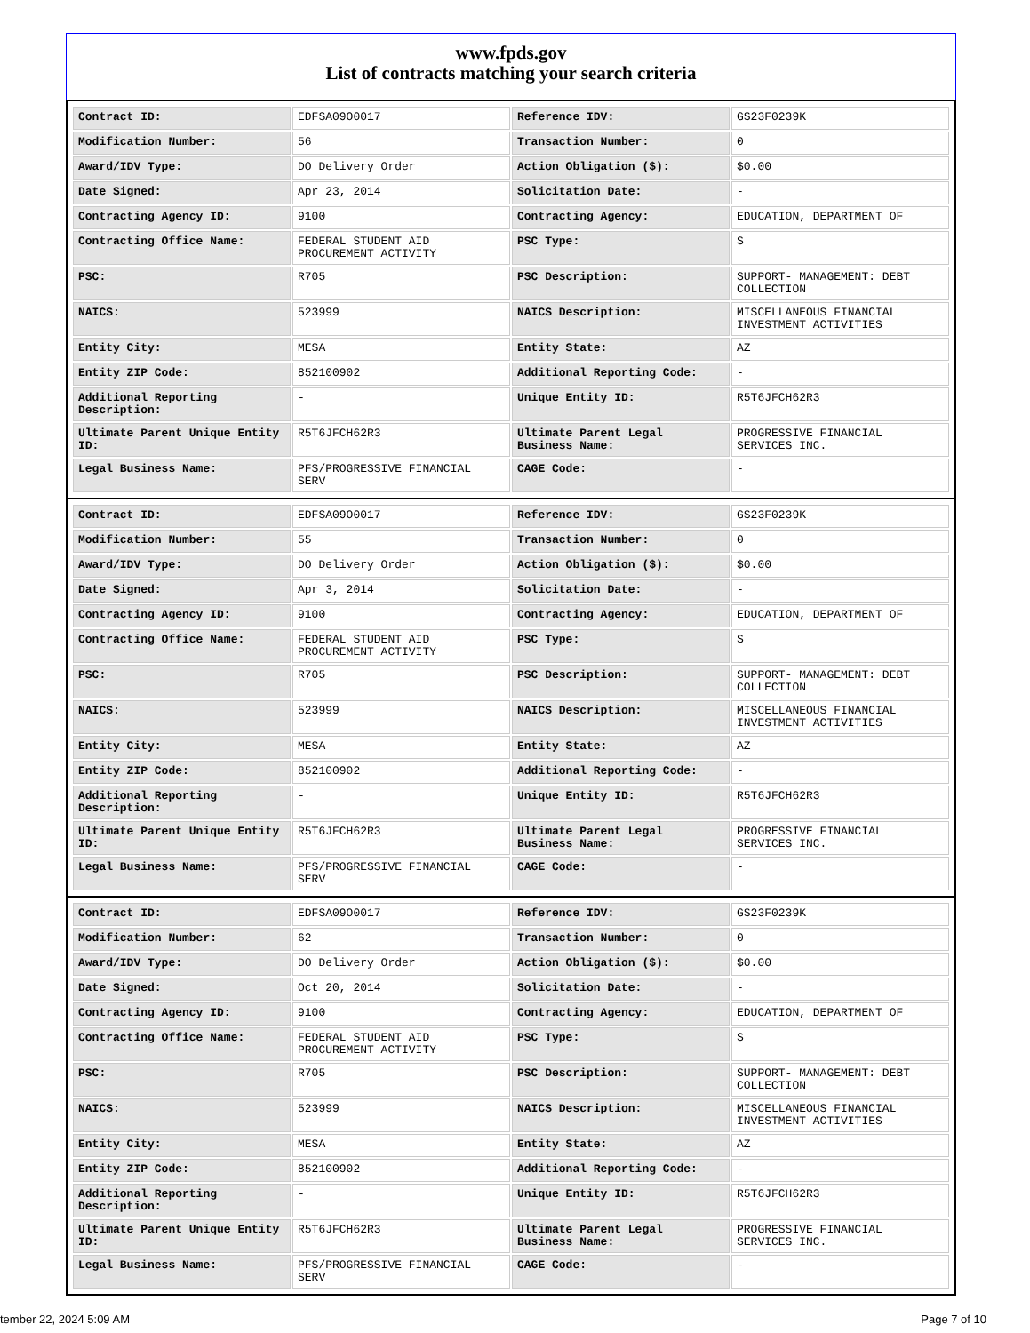www.fpds.gov
List of contracts matching your search criteria
| Contract ID: | EDFSA09O0017 | Reference IDV: | GS23F0239K |
| Modification Number: | 56 | Transaction Number: | 0 |
| Award/IDV Type: | DO Delivery Order | Action Obligation ($): | $0.00 |
| Date Signed: | Apr 23, 2014 | Solicitation Date: | - |
| Contracting Agency ID: | 9100 | Contracting Agency: | EDUCATION, DEPARTMENT OF |
| Contracting Office Name: | FEDERAL STUDENT AID PROCUREMENT ACTIVITY | PSC Type: | S |
| PSC: | R705 | PSC Description: | SUPPORT- MANAGEMENT: DEBT COLLECTION |
| NAICS: | 523999 | NAICS Description: | MISCELLANEOUS FINANCIAL INVESTMENT ACTIVITIES |
| Entity City: | MESA | Entity State: | AZ |
| Entity ZIP Code: | 852100902 | Additional Reporting Code: | - |
| Additional Reporting Description: | - | Unique Entity ID: | R5T6JFCH62R3 |
| Ultimate Parent Unique Entity ID: | R5T6JFCH62R3 | Ultimate Parent Legal Business Name: | PROGRESSIVE FINANCIAL SERVICES INC. |
| Legal Business Name: | PFS/PROGRESSIVE FINANCIAL SERV | CAGE Code: | - |
| Contract ID: | EDFSA09O0017 | Reference IDV: | GS23F0239K |
| Modification Number: | 55 | Transaction Number: | 0 |
| Award/IDV Type: | DO Delivery Order | Action Obligation ($): | $0.00 |
| Date Signed: | Apr 3, 2014 | Solicitation Date: | - |
| Contracting Agency ID: | 9100 | Contracting Agency: | EDUCATION, DEPARTMENT OF |
| Contracting Office Name: | FEDERAL STUDENT AID PROCUREMENT ACTIVITY | PSC Type: | S |
| PSC: | R705 | PSC Description: | SUPPORT- MANAGEMENT: DEBT COLLECTION |
| NAICS: | 523999 | NAICS Description: | MISCELLANEOUS FINANCIAL INVESTMENT ACTIVITIES |
| Entity City: | MESA | Entity State: | AZ |
| Entity ZIP Code: | 852100902 | Additional Reporting Code: | - |
| Additional Reporting Description: | - | Unique Entity ID: | R5T6JFCH62R3 |
| Ultimate Parent Unique Entity ID: | R5T6JFCH62R3 | Ultimate Parent Legal Business Name: | PROGRESSIVE FINANCIAL SERVICES INC. |
| Legal Business Name: | PFS/PROGRESSIVE FINANCIAL SERV | CAGE Code: | - |
| Contract ID: | EDFSA09O0017 | Reference IDV: | GS23F0239K |
| Modification Number: | 62 | Transaction Number: | 0 |
| Award/IDV Type: | DO Delivery Order | Action Obligation ($): | $0.00 |
| Date Signed: | Oct 20, 2014 | Solicitation Date: | - |
| Contracting Agency ID: | 9100 | Contracting Agency: | EDUCATION, DEPARTMENT OF |
| Contracting Office Name: | FEDERAL STUDENT AID PROCUREMENT ACTIVITY | PSC Type: | S |
| PSC: | R705 | PSC Description: | SUPPORT- MANAGEMENT: DEBT COLLECTION |
| NAICS: | 523999 | NAICS Description: | MISCELLANEOUS FINANCIAL INVESTMENT ACTIVITIES |
| Entity City: | MESA | Entity State: | AZ |
| Entity ZIP Code: | 852100902 | Additional Reporting Code: | - |
| Additional Reporting Description: | - | Unique Entity ID: | R5T6JFCH62R3 |
| Ultimate Parent Unique Entity ID: | R5T6JFCH62R3 | Ultimate Parent Legal Business Name: | PROGRESSIVE FINANCIAL SERVICES INC. |
| Legal Business Name: | PFS/PROGRESSIVE FINANCIAL SERV | CAGE Code: | - |
tember 22, 2024 5:09 AM Page 7 of 10